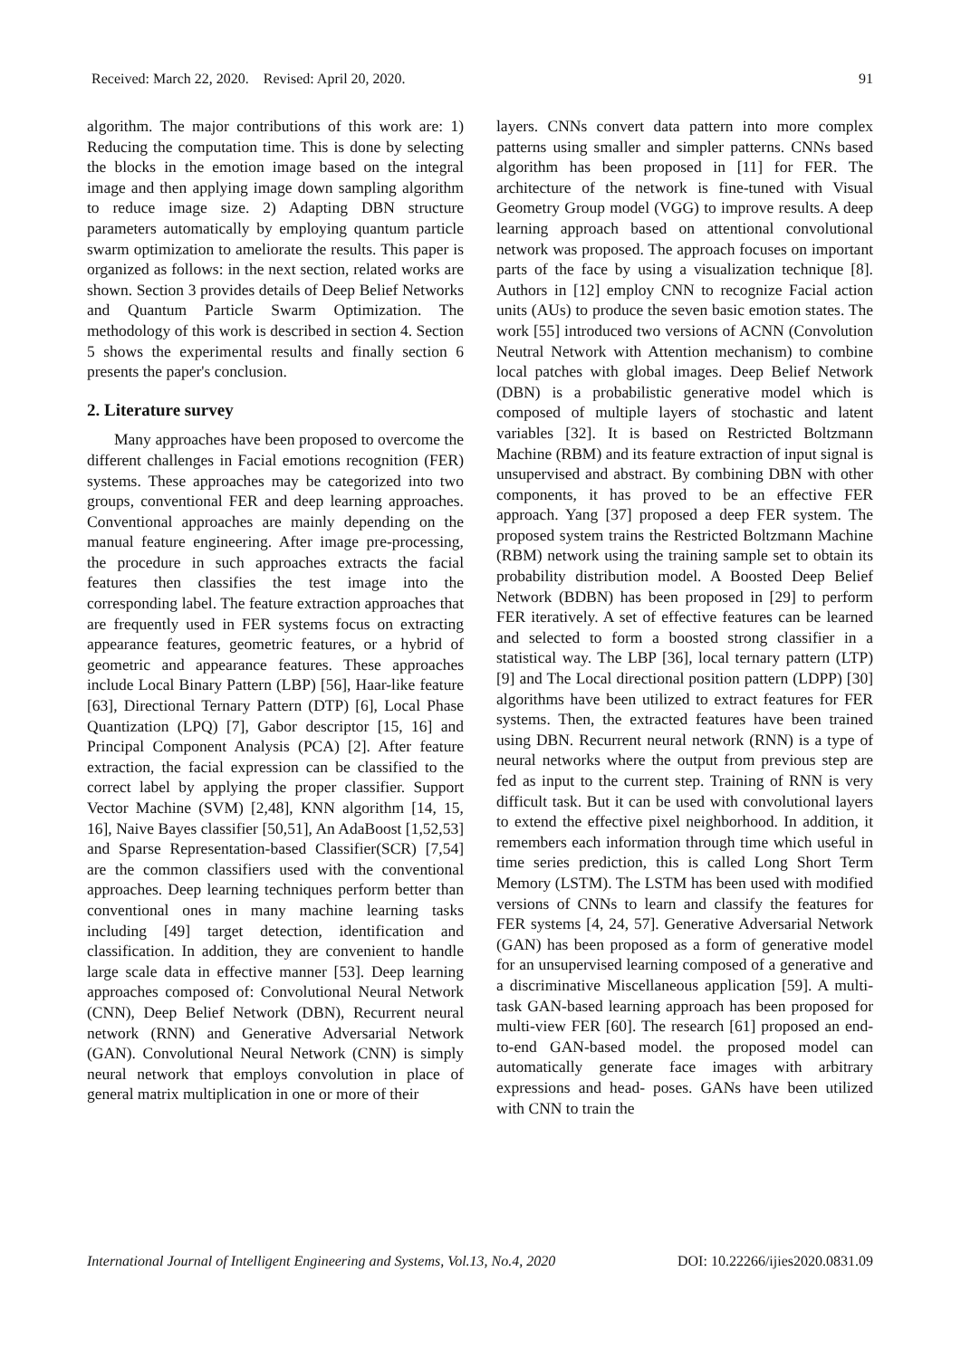Received: March 22, 2020. Revised: April 20, 2020. 91
algorithm. The major contributions of this work are: 1) Reducing the computation time. This is done by selecting the blocks in the emotion image based on the integral image and then applying image down sampling algorithm to reduce image size. 2) Adapting DBN structure parameters automatically by employing quantum particle swarm optimization to ameliorate the results. This paper is organized as follows: in the next section, related works are shown. Section 3 provides details of Deep Belief Networks and Quantum Particle Swarm Optimization. The methodology of this work is described in section 4. Section 5 shows the experimental results and finally section 6 presents the paper's conclusion.
2. Literature survey
Many approaches have been proposed to overcome the different challenges in Facial emotions recognition (FER) systems. These approaches may be categorized into two groups, conventional FER and deep learning approaches. Conventional approaches are mainly depending on the manual feature engineering. After image pre-processing, the procedure in such approaches extracts the facial features then classifies the test image into the corresponding label. The feature extraction approaches that are frequently used in FER systems focus on extracting appearance features, geometric features, or a hybrid of geometric and appearance features. These approaches include Local Binary Pattern (LBP) [56], Haar-like feature [63], Directional Ternary Pattern (DTP) [6], Local Phase Quantization (LPQ) [7], Gabor descriptor [15, 16] and Principal Component Analysis (PCA) [2]. After feature extraction, the facial expression can be classified to the correct label by applying the proper classifier. Support Vector Machine (SVM) [2,48], KNN algorithm [14, 15, 16], Naive Bayes classifier [50,51], An AdaBoost [1,52,53] and Sparse Representation-based Classifier(SCR) [7,54] are the common classifiers used with the conventional approaches. Deep learning techniques perform better than conventional ones in many machine learning tasks including [49] target detection, identification and classification. In addition, they are convenient to handle large scale data in effective manner [53]. Deep learning approaches composed of: Convolutional Neural Network (CNN), Deep Belief Network (DBN), Recurrent neural network (RNN) and Generative Adversarial Network (GAN). Convolutional Neural Network (CNN) is simply neural network that employs convolution in place of general matrix multiplication in one or more of their
layers. CNNs convert data pattern into more complex patterns using smaller and simpler patterns. CNNs based algorithm has been proposed in [11] for FER. The architecture of the network is fine-tuned with Visual Geometry Group model (VGG) to improve results. A deep learning approach based on attentional convolutional network was proposed. The approach focuses on important parts of the face by using a visualization technique [8]. Authors in [12] employ CNN to recognize Facial action units (AUs) to produce the seven basic emotion states. The work [55] introduced two versions of ACNN (Convolution Neutral Network with Attention mechanism) to combine local patches with global images. Deep Belief Network (DBN) is a probabilistic generative model which is composed of multiple layers of stochastic and latent variables [32]. It is based on Restricted Boltzmann Machine (RBM) and its feature extraction of input signal is unsupervised and abstract. By combining DBN with other components, it has proved to be an effective FER approach. Yang [37] proposed a deep FER system. The proposed system trains the Restricted Boltzmann Machine (RBM) network using the training sample set to obtain its probability distribution model. A Boosted Deep Belief Network (BDBN) has been proposed in [29] to perform FER iteratively. A set of effective features can be learned and selected to form a boosted strong classifier in a statistical way. The LBP [36], local ternary pattern (LTP) [9] and The Local directional position pattern (LDPP) [30] algorithms have been utilized to extract features for FER systems. Then, the extracted features have been trained using DBN. Recurrent neural network (RNN) is a type of neural networks where the output from previous step are fed as input to the current step. Training of RNN is very difficult task. But it can be used with convolutional layers to extend the effective pixel neighborhood. In addition, it remembers each information through time which useful in time series prediction, this is called Long Short Term Memory (LSTM). The LSTM has been used with modified versions of CNNs to learn and classify the features for FER systems [4, 24, 57]. Generative Adversarial Network (GAN) has been proposed as a form of generative model for an unsupervised learning composed of a generative and a discriminative Miscellaneous application [59]. A multi-task GAN-based learning approach has been proposed for multi-view FER [60]. The research [61] proposed an end-to-end GAN-based model. the proposed model can automatically generate face images with arbitrary expressions and head- poses. GANs have been utilized with CNN to train the
International Journal of Intelligent Engineering and Systems, Vol.13, No.4, 2020 DOI: 10.22266/ijies2020.0831.09